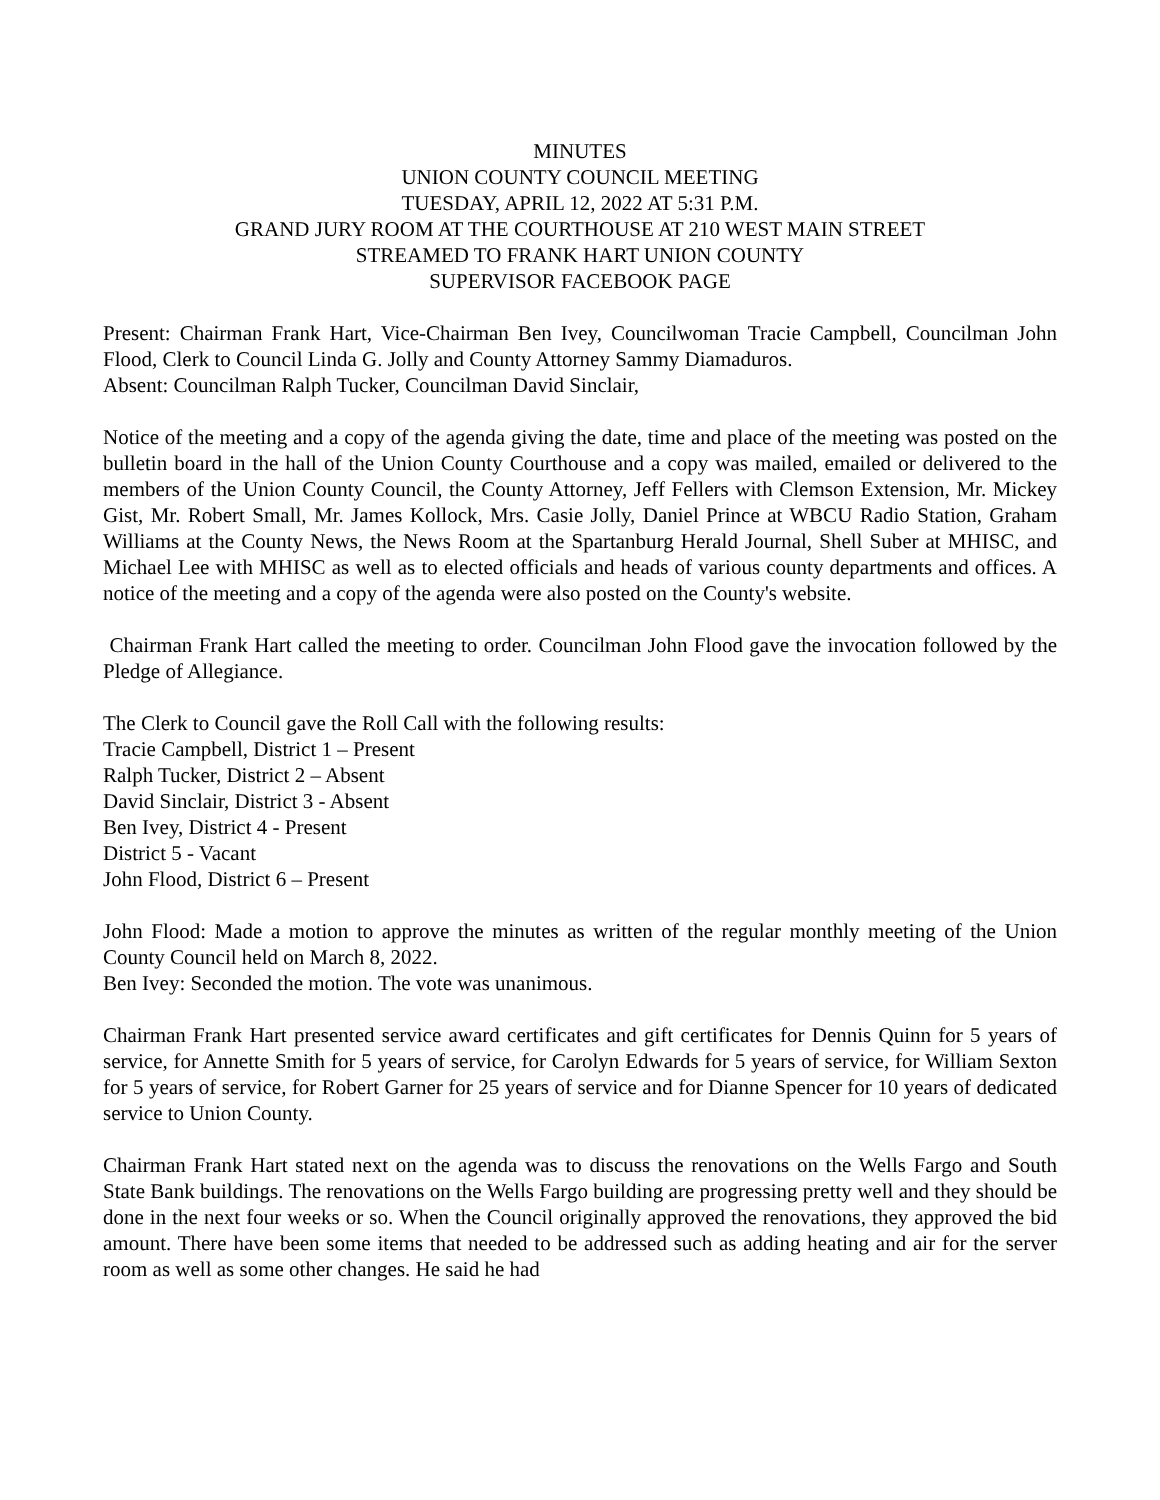MINUTES
UNION COUNTY COUNCIL MEETING
TUESDAY, APRIL 12, 2022 AT 5:31 P.M.
GRAND JURY ROOM AT THE COURTHOUSE AT 210 WEST MAIN STREET
STREAMED TO FRANK HART UNION COUNTY
SUPERVISOR FACEBOOK PAGE
Present: Chairman Frank Hart, Vice-Chairman Ben Ivey, Councilwoman Tracie Campbell, Councilman John Flood, Clerk to Council Linda G. Jolly and County Attorney Sammy Diamaduros.
Absent: Councilman Ralph Tucker, Councilman David Sinclair,
Notice of the meeting and a copy of the agenda giving the date, time and place of the meeting was posted on the bulletin board in the hall of the Union County Courthouse and a copy was mailed, emailed or delivered to the members of the Union County Council, the County Attorney, Jeff Fellers with Clemson Extension, Mr. Mickey Gist, Mr. Robert Small, Mr. James Kollock, Mrs. Casie Jolly, Daniel Prince at WBCU Radio Station, Graham Williams at the County News, the News Room at the Spartanburg Herald Journal, Shell Suber at MHISC, and Michael Lee with MHISC as well as to elected officials and heads of various county departments and offices. A notice of the meeting and a copy of the agenda were also posted on the County's website.
Chairman Frank Hart called the meeting to order. Councilman John Flood gave the invocation followed by the Pledge of Allegiance.
The Clerk to Council gave the Roll Call with the following results:
Tracie Campbell, District 1 – Present
Ralph Tucker, District 2 – Absent
David Sinclair, District 3 - Absent
Ben Ivey, District 4 - Present
District 5 - Vacant
John Flood, District 6 – Present
John Flood: Made a motion to approve the minutes as written of the regular monthly meeting of the Union County Council held on March 8, 2022.
Ben Ivey: Seconded the motion. The vote was unanimous.
Chairman Frank Hart presented service award certificates and gift certificates for Dennis Quinn for 5 years of service, for Annette Smith for 5 years of service, for Carolyn Edwards for 5 years of service, for William Sexton for 5 years of service, for Robert Garner for 25 years of service and for Dianne Spencer for 10 years of dedicated service to Union County.
Chairman Frank Hart stated next on the agenda was to discuss the renovations on the Wells Fargo and South State Bank buildings. The renovations on the Wells Fargo building are progressing pretty well and they should be done in the next four weeks or so. When the Council originally approved the renovations, they approved the bid amount. There have been some items that needed to be addressed such as adding heating and air for the server room as well as some other changes. He said he had